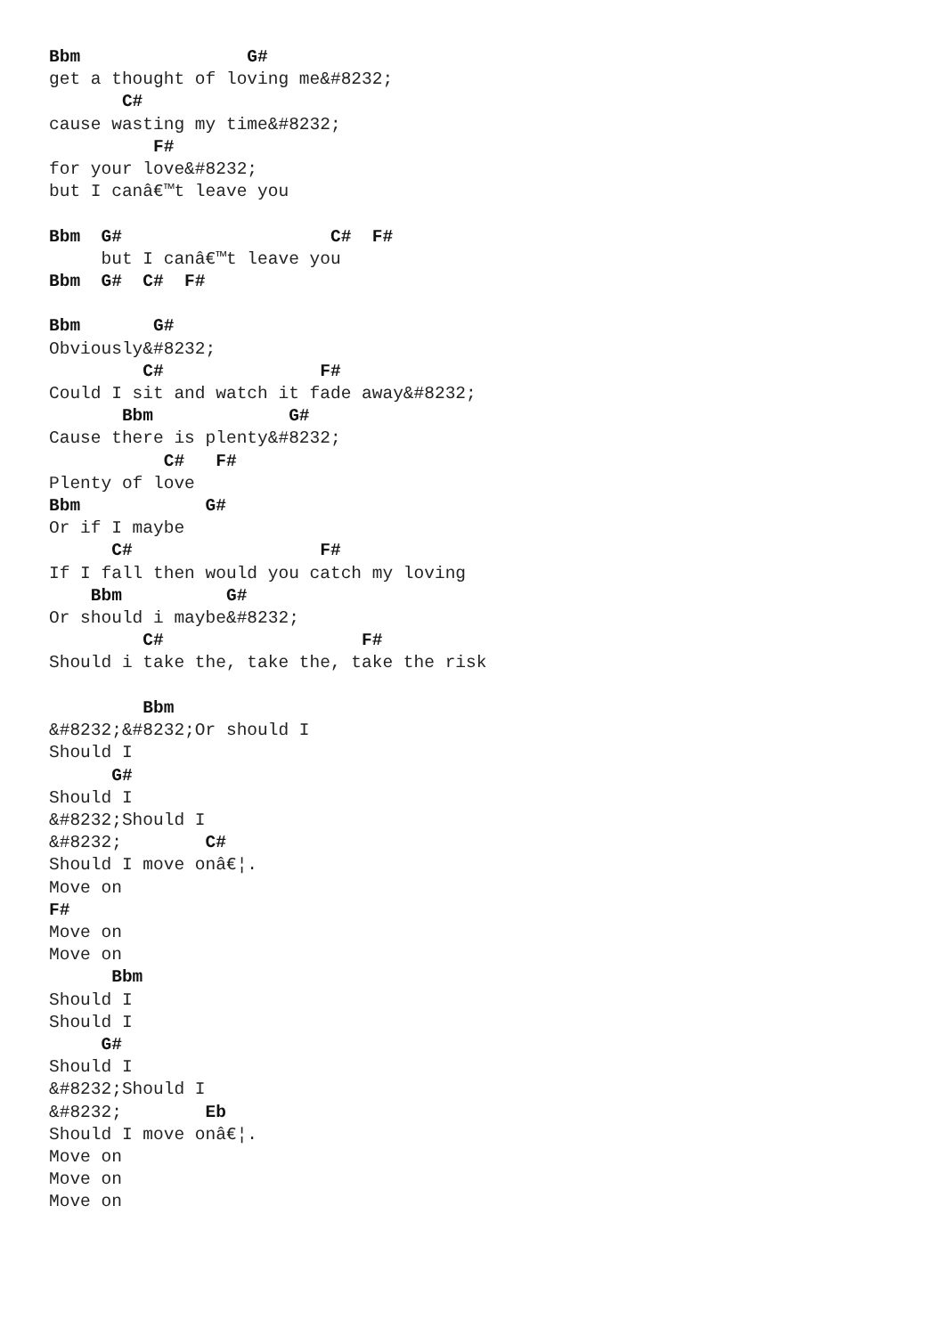Bbm                G#
get a thought of loving me&#8232;
       C#
cause wasting my time&#8232;
          F#
for your love&#8232;
but I canâ€™t leave you

Bbm  G#                    C#  F#
     but I canâ€™t leave you
Bbm  G#  C#  F#

Bbm       G#
Obviously&#8232;
         C#               F#
Could I sit and watch it fade away&#8232;
       Bbm             G#
Cause there is plenty&#8232;
           C#   F#
Plenty of love
Bbm            G#
Or if I maybe
      C#                  F#
If I fall then would you catch my loving
    Bbm          G#
Or should i maybe&#8232;
         C#                   F#
Should i take the, take the, take the risk

         Bbm
&#8232;&#8232;Or should I
Should I
      G#
Should I
&#8232;Should I
&#8232;        C#
Should I move onâ€¦.
Move on
F#
Move on
Move on
      Bbm
Should I
Should I
     G#
Should I
&#8232;Should I
&#8232;        Eb
Should I move onâ€¦.
Move on
Move on
Move on